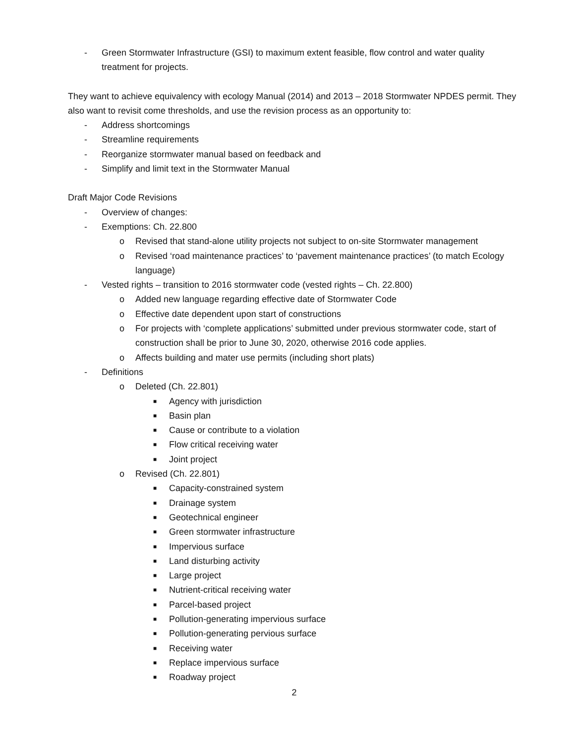- Green Stormwater Infrastructure (GSI) to maximum extent feasible, flow control and water quality treatment for projects.
They want to achieve equivalency with ecology Manual (2014) and 2013 – 2018 Stormwater NPDES permit. They also want to revisit come thresholds, and use the revision process as an opportunity to:
- Address shortcomings
- Streamline requirements
- Reorganize stormwater manual based on feedback and
- Simplify and limit text in the Stormwater Manual
Draft Major Code Revisions
- Overview of changes:
- Exemptions: Ch. 22.800
o Revised that stand-alone utility projects not subject to on-site Stormwater management
o Revised ‘road maintenance practices’ to ‘pavement maintenance practices’ (to match Ecology language)
- Vested rights – transition to 2016 stormwater code (vested rights – Ch. 22.800)
o Added new language regarding effective date of Stormwater Code
o Effective date dependent upon start of constructions
o For projects with ‘complete applications’ submitted under previous stormwater code, start of construction shall be prior to June 30, 2020, otherwise 2016 code applies.
o Affects building and mater use permits (including short plats)
- Definitions
o Deleted (Ch. 22.801)
■ Agency with jurisdiction
■ Basin plan
■ Cause or contribute to a violation
■ Flow critical receiving water
■ Joint project
o Revised (Ch. 22.801)
■ Capacity-constrained system
■ Drainage system
■ Geotechnical engineer
■ Green stormwater infrastructure
■ Impervious surface
■ Land disturbing activity
■ Large project
■ Nutrient-critical receiving water
■ Parcel-based project
■ Pollution-generating impervious surface
■ Pollution-generating pervious surface
■ Receiving water
■ Replace impervious surface
■ Roadway project
2